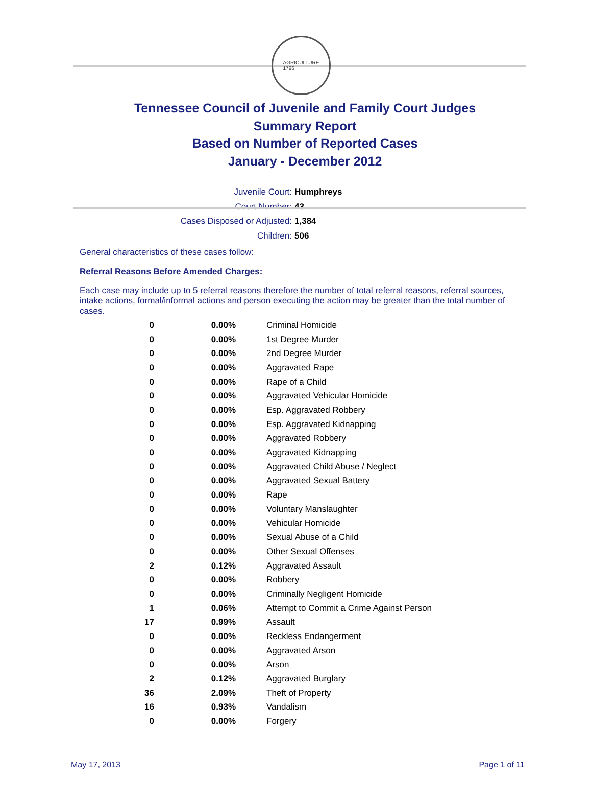AGRICULTURE
1796
Tennessee Council of Juvenile and Family Court Judges
Summary Report
Based on Number of Reported Cases
January - December 2012
Juvenile Court: Humphreys
Court Number: 43
Cases Disposed or Adjusted: 1,384
Children: 506
General characteristics of these cases follow:
Referral Reasons Before Amended Charges:
Each case may include up to 5 referral reasons therefore the number of total referral reasons, referral sources, intake actions, formal/informal actions and person executing the action may be greater than the total number of cases.
| 0 | 0.00% | Criminal Homicide |
| 0 | 0.00% | 1st Degree Murder |
| 0 | 0.00% | 2nd Degree Murder |
| 0 | 0.00% | Aggravated Rape |
| 0 | 0.00% | Rape of a Child |
| 0 | 0.00% | Aggravated Vehicular Homicide |
| 0 | 0.00% | Esp. Aggravated Robbery |
| 0 | 0.00% | Esp. Aggravated Kidnapping |
| 0 | 0.00% | Aggravated Robbery |
| 0 | 0.00% | Aggravated Kidnapping |
| 0 | 0.00% | Aggravated Child Abuse / Neglect |
| 0 | 0.00% | Aggravated Sexual Battery |
| 0 | 0.00% | Rape |
| 0 | 0.00% | Voluntary Manslaughter |
| 0 | 0.00% | Vehicular Homicide |
| 0 | 0.00% | Sexual Abuse of a Child |
| 0 | 0.00% | Other Sexual Offenses |
| 2 | 0.12% | Aggravated Assault |
| 0 | 0.00% | Robbery |
| 0 | 0.00% | Criminally Negligent Homicide |
| 1 | 0.06% | Attempt to Commit a Crime Against Person |
| 17 | 0.99% | Assault |
| 0 | 0.00% | Reckless Endangerment |
| 0 | 0.00% | Aggravated Arson |
| 0 | 0.00% | Arson |
| 2 | 0.12% | Aggravated Burglary |
| 36 | 2.09% | Theft of Property |
| 16 | 0.93% | Vandalism |
| 0 | 0.00% | Forgery |
May 17, 2013 Page 1 of 11